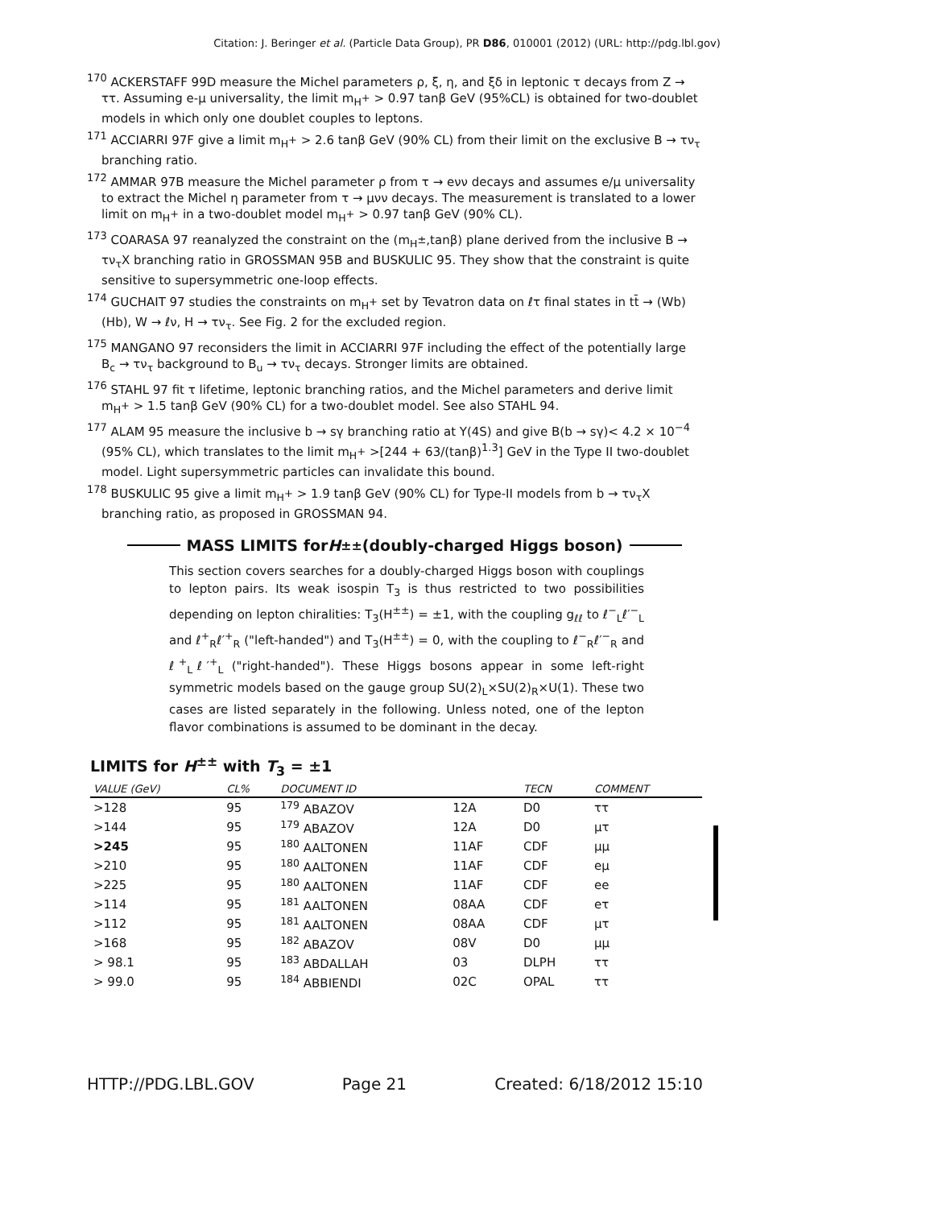Citation: J. Beringer et al. (Particle Data Group), PR D86, 010001 (2012) (URL: http://pdg.lbl.gov)
<sup>170</sup> ACKERSTAFF 99D measure the Michel parameters ρ, ξ, η, and ξδ in leptonic τ decays from Z → ττ. Assuming e-μ universality, the limit m<sub>H<sup>+</sup></sub> > 0.97 tanβ GeV (95%CL) is obtained for two-doublet models in which only one doublet couples to leptons.
<sup>171</sup> ACCIARRI 97F give a limit m<sub>H<sup>+</sup></sub> > 2.6 tanβ GeV (90% CL) from their limit on the exclusive B → τν<sub>τ</sub> branching ratio.
<sup>172</sup> AMMAR 97B measure the Michel parameter ρ from τ → eνν decays and assumes e/μ universality to extract the Michel η parameter from τ → μνν decays. The measurement is translated to a lower limit on m<sub>H<sup>+</sup></sub> in a two-doublet model m<sub>H<sup>+</sup></sub> > 0.97 tanβ GeV (90% CL).
<sup>173</sup> COARASA 97 reanalyzed the constraint on the (m<sub>H<sup>±</sup></sub>,tanβ) plane derived from the inclusive B → τν<sub>τ</sub>X branching ratio in GROSSMAN 95B and BUSKULIC 95. They show that the constraint is quite sensitive to supersymmetric one-loop effects.
<sup>174</sup> GUCHAIT 97 studies the constraints on m<sub>H<sup>+</sup></sub> set by Tevatron data on ℓτ final states in tt̄ → (Wb)(Hb), W → ℓν, H → τν<sub>τ</sub>. See Fig. 2 for the excluded region.
<sup>175</sup> MANGANO 97 reconsiders the limit in ACCIARRI 97F including the effect of the potentially large B<sub>c</sub> → τν<sub>τ</sub> background to B<sub>u</sub> → τν<sub>τ</sub> decays. Stronger limits are obtained.
<sup>176</sup> STAHL 97 fit τ lifetime, leptonic branching ratios, and the Michel parameters and derive limit m<sub>H<sup>+</sup></sub> > 1.5 tanβ GeV (90% CL) for a two-doublet model. See also STAHL 94.
<sup>177</sup> ALAM 95 measure the inclusive b → sγ branching ratio at Υ(4S) and give B(b → sγ)< 4.2 × 10<sup>−4</sup> (95% CL), which translates to the limit m<sub>H<sup>+</sup></sub> >[244 + 63/(tanβ)<sup>1.3</sup>] GeV in the Type II two-doublet model. Light supersymmetric particles can invalidate this bound.
<sup>178</sup> BUSKULIC 95 give a limit m<sub>H<sup>+</sup></sub> > 1.9 tanβ GeV (90% CL) for Type-II models from b → τν<sub>τ</sub>X branching ratio, as proposed in GROSSMAN 94.
MASS LIMITS for H<sup>±±</sup> (doubly-charged Higgs boson)
This section covers searches for a doubly-charged Higgs boson with couplings to lepton pairs. Its weak isospin T<sub>3</sub> is thus restricted to two possibilities depending on lepton chiralities: T<sub>3</sub>(H<sup>±±</sup>) = ±1, with the coupling g<sub>ℓℓ</sub> to ℓ<sup>−</sup><sub>L</sub>ℓ′<sup>−</sup><sub>L</sub> and ℓ<sup>+</sup><sub>R</sub>ℓ′<sup>+</sup><sub>R</sub> ("left-handed") and T<sub>3</sub>(H<sup>±±</sup>) = 0, with the coupling to ℓ<sup>−</sup><sub>R</sub>ℓ′<sup>−</sup><sub>R</sub> and ℓ<sup>+</sup><sub>L</sub>ℓ′<sup>+</sup><sub>L</sub> ("right-handed"). These Higgs bosons appear in some left-right symmetric models based on the gauge group SU(2)<sub>L</sub>×SU(2)<sub>R</sub>×U(1). These two cases are listed separately in the following. Unless noted, one of the lepton flavor combinations is assumed to be dominant in the decay.
LIMITS for H<sup>±±</sup> with T<sub>3</sub> = ±1
| VALUE (GeV) | CL% | DOCUMENT ID | | TECN | COMMENT |
| --- | --- | --- | --- | --- | --- |
| >128 | 95 | <sup>179</sup> ABAZOV | 12A | D0 | ττ |
| >144 | 95 | <sup>179</sup> ABAZOV | 12A | D0 | μτ |
| >245 | 95 | <sup>180</sup> AALTONEN | 11AF | CDF | μμ |
| >210 | 95 | <sup>180</sup> AALTONEN | 11AF | CDF | eμ |
| >225 | 95 | <sup>180</sup> AALTONEN | 11AF | CDF | ee |
| >114 | 95 | <sup>181</sup> AALTONEN | 08AA | CDF | eτ |
| >112 | 95 | <sup>181</sup> AALTONEN | 08AA | CDF | μτ |
| >168 | 95 | <sup>182</sup> ABAZOV | 08V | D0 | μμ |
| > 98.1 | 95 | <sup>183</sup> ABDALLAH | 03 | DLPH | ττ |
| > 99.0 | 95 | <sup>184</sup> ABBIENDI | 02C | OPAL | ττ |
HTTP://PDG.LBL.GOV Page 21 Created: 6/18/2012 15:10